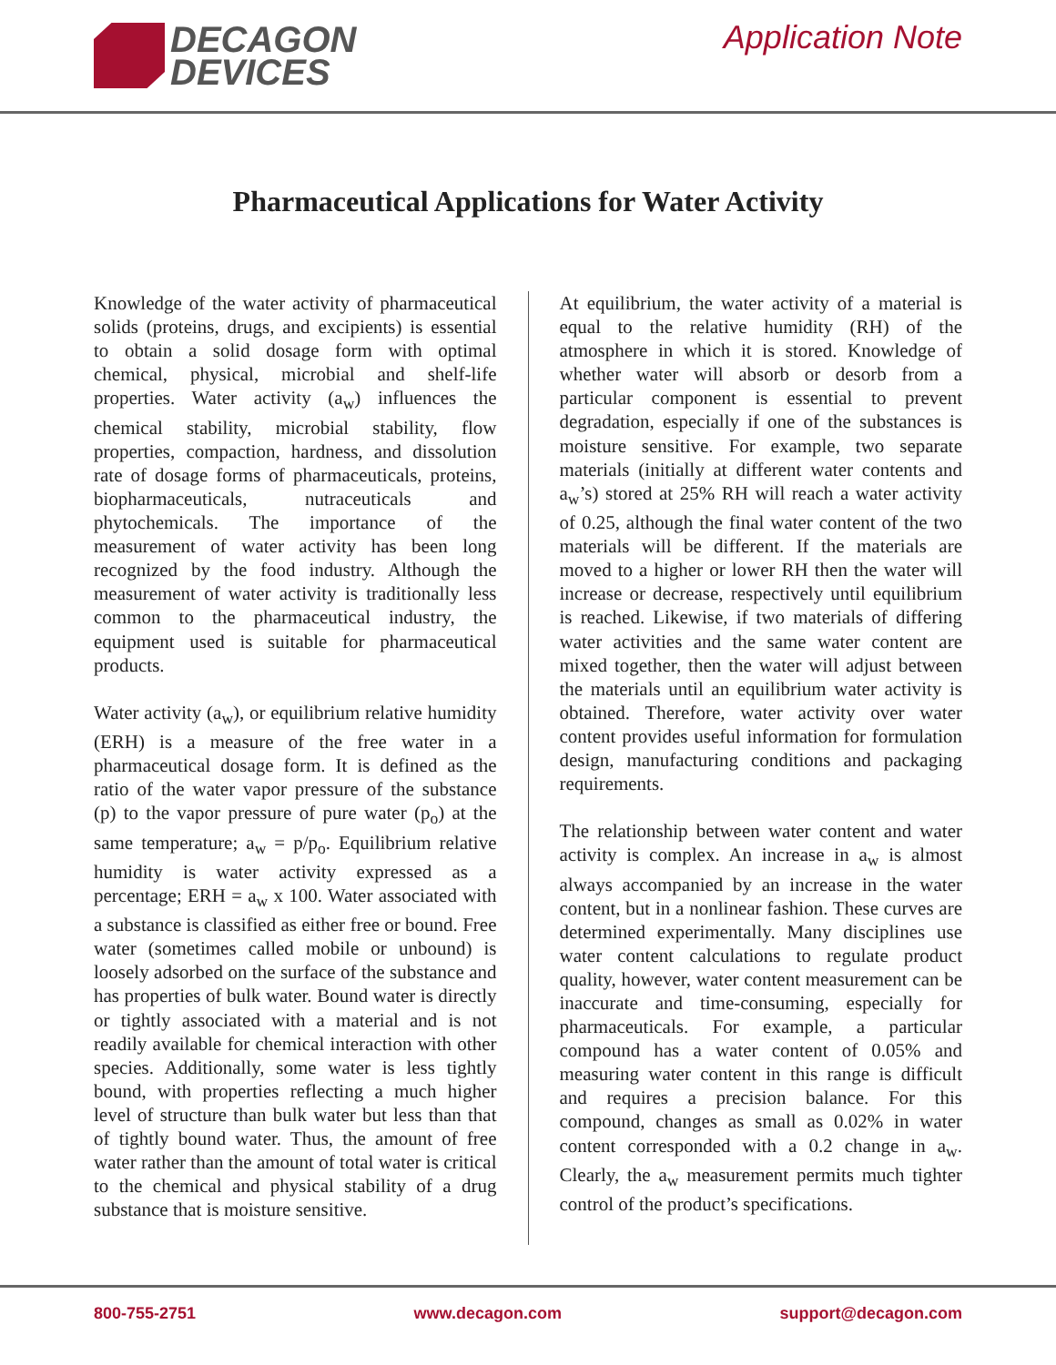DECAGON
DEVICES
Application Note
Pharmaceutical Applications for Water Activity
Knowledge of the water activity of pharmaceutical solids (proteins, drugs, and excipients) is essential to obtain a solid dosage form with optimal chemical, physical, microbial and shelf-life properties. Water activity (a<sub>w</sub>) influences the chemical stability, microbial stability, flow properties, compaction, hardness, and dissolution rate of dosage forms of pharmaceuticals, proteins, biopharmaceuticals, nutraceuticals and phytochemicals. The importance of the measurement of water activity has been long recognized by the food industry. Although the measurement of water activity is traditionally less common to the pharmaceutical industry, the equipment used is suitable for pharmaceutical products.
Water activity (a<sub>w</sub>), or equilibrium relative humidity (ERH) is a measure of the free water in a pharmaceutical dosage form. It is defined as the ratio of the water vapor pressure of the substance (p) to the vapor pressure of pure water (p<sub>o</sub>) at the same temperature; a<sub>w</sub> = p/p<sub>o</sub>. Equilibrium relative humidity is water activity expressed as a percentage; ERH = a<sub>w</sub> x 100. Water associated with a substance is classified as either free or bound. Free water (sometimes called mobile or unbound) is loosely adsorbed on the surface of the substance and has properties of bulk water. Bound water is directly or tightly associated with a material and is not readily available for chemical interaction with other species. Additionally, some water is less tightly bound, with properties reflecting a much higher level of structure than bulk water but less than that of tightly bound water. Thus, the amount of free water rather than the amount of total water is critical to the chemical and physical stability of a drug substance that is moisture sensitive.
At equilibrium, the water activity of a material is equal to the relative humidity (RH) of the atmosphere in which it is stored. Knowledge of whether water will absorb or desorb from a particular component is essential to prevent degradation, especially if one of the substances is moisture sensitive. For example, two separate materials (initially at different water contents and a<sub>w</sub>’s) stored at 25% RH will reach a water activity of 0.25, although the final water content of the two materials will be different. If the materials are moved to a higher or lower RH then the water will increase or decrease, respectively until equilibrium is reached. Likewise, if two materials of differing water activities and the same water content are mixed together, then the water will adjust between the materials until an equilibrium water activity is obtained. Therefore, water activity over water content provides useful information for formulation design, manufacturing conditions and packaging requirements.
The relationship between water content and water activity is complex. An increase in a<sub>w</sub> is almost always accompanied by an increase in the water content, but in a nonlinear fashion. These curves are determined experimentally. Many disciplines use water content calculations to regulate product quality, however, water content measurement can be inaccurate and time-consuming, especially for pharmaceuticals. For example, a particular compound has a water content of 0.05% and measuring water content in this range is difficult and requires a precision balance. For this compound, changes as small as 0.02% in water content corresponded with a 0.2 change in a<sub>w</sub>. Clearly, the a<sub>w</sub> measurement permits much tighter control of the product’s specifications.
800-755-2751 www.decagon.com support@decagon.com